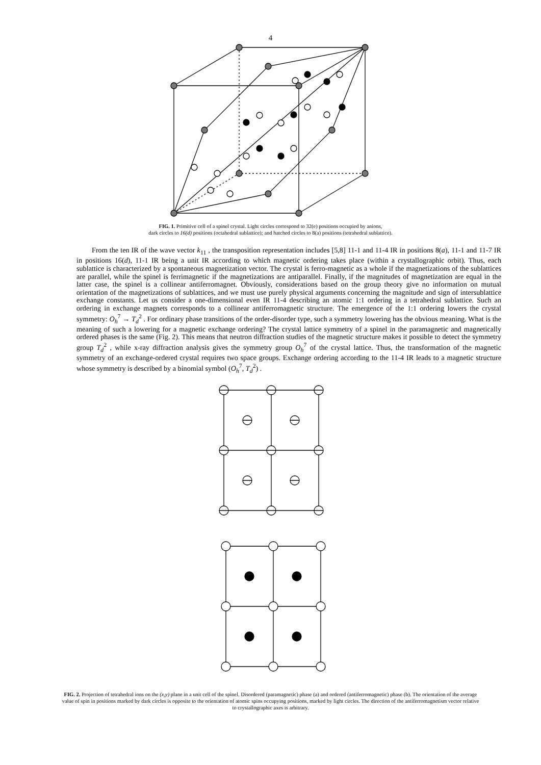4
FIG. 1. Primitive cell of a spinel crystal. Light circles correspond to 32(e) positions occupied by anions,
dark circles to 16(d) positions (octahedral sublattice); and hatched circles to 8(a) positions (tetrahedral sublattice).
From the ten IR of the wave vector k<sub>11</sub> , the transposition representation includes [5,8] 11-1 and 11-4 IR in positions 8(a), 11-1 and 11-7 IR in positions 16(d), 11-1 IR being a unit IR according to which magnetic ordering takes place (within a crystallographic orbit). Thus, each sublattice is characterized by a spontaneous magnetization vector. The crystal is ferro-magnetic as a whole if the magnetizations of the sublattices are parallel, while the spinel is ferrimagnetic if the magnetizations are antiparallel. Finally, if the magnitudes of magnetization are equal in the latter case, the spinel is a collinear antiferromagnet. Obviously, considerations based on the group theory give no information on mutual orientation of the magnetizations of sublattices, and we must use purely physical arguments concerning the magnitude and sign of intersublattice exchange constants. Let us consider a one-dimensional even IR 11-4 describing an atomic 1:1 ordering in a tetrahedral sublattice. Such an ordering in exchange magnets corresponds to a collinear antiferromagnetic structure. The emergence of the 1:1 ordering lowers the crystal symmetry: O<sub>h</sub><sup>7</sup> → T<sub>d</sub><sup>2</sup> . For ordinary phase transitions of the order-disorder type, such a symmetry lowering has the obvious meaning. What is the meaning of such a lowering for a magnetic exchange ordering? The crystal lattice symmetry of a spinel in the paramagnetic and magnetically ordered phases is the same (Fig. 2). This means that neutron diffraction studies of the magnetic structure makes it possible to detect the symmetry group T<sub>d</sub><sup>2</sup> , while x-ray diffraction analysis gives the symmetry group O<sub>h</sub><sup>7</sup> of the crystal lattice. Thus, the transformation of the magnetic symmetry of an exchange-ordered crystal requires two space groups. Exchange ordering according to the 11-4 IR leads to a magnetic structure whose symmetry is described by a binomial symbol (O<sub>h</sub><sup>7</sup>, T<sub>d</sub><sup>2</sup>) .
FIG. 2. Projection of tetrahedral ions on the (x,y) plane in a unit cell of the spinel. Disordered (paramagnetic) phase (a) and ordered (antiferromagnetic) phase (b). The orientation of the average value of spin in positions marked by dark circles is opposite to the orientation of atomic spins occupying positions, marked by light circles. The direction of the antiferromagnetism vector relative to crystallographic axes is arbitrary.